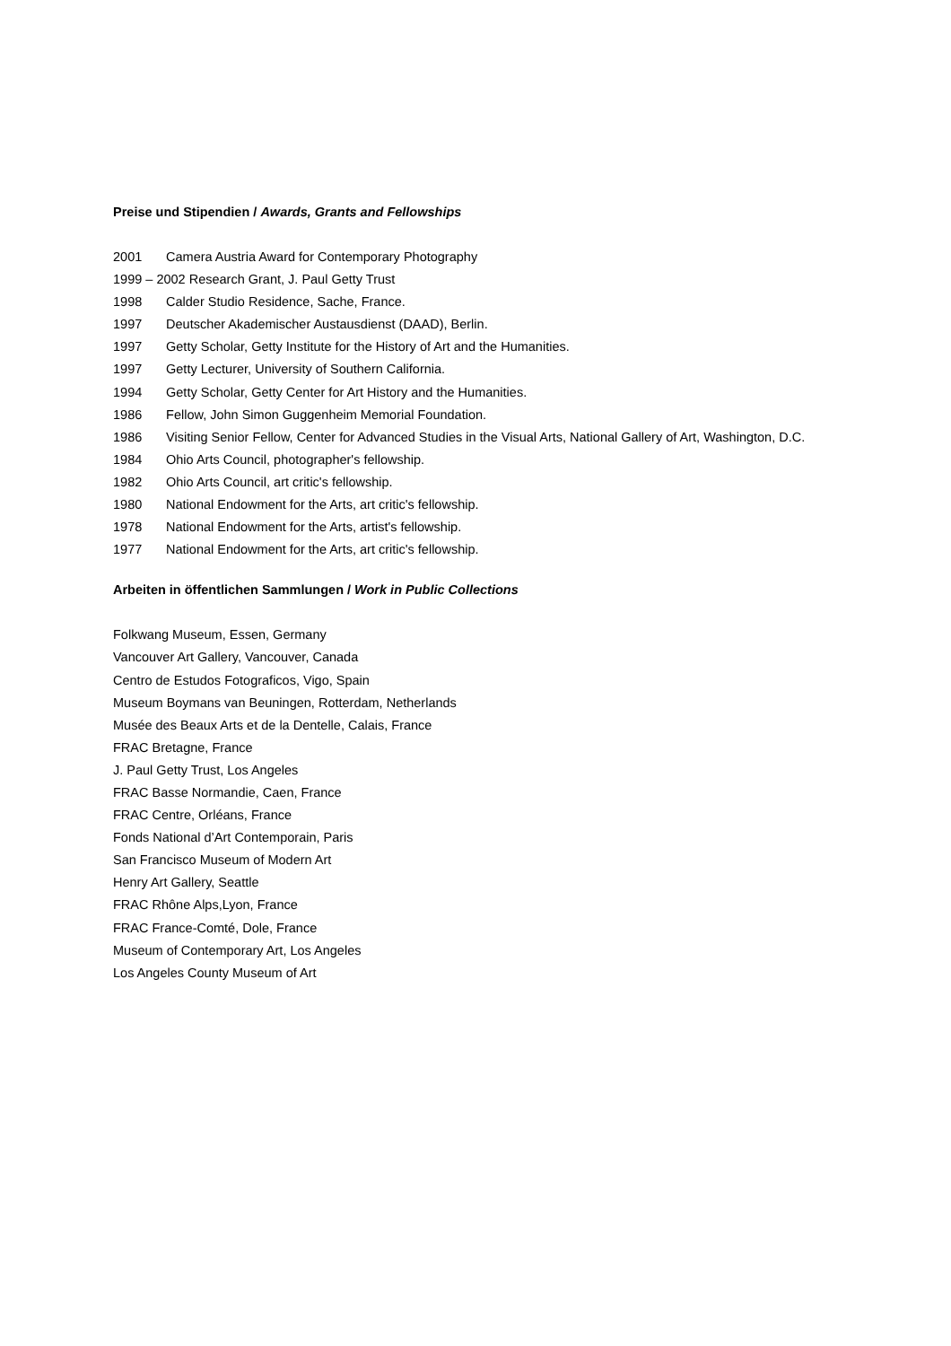Preise und Stipendien / Awards, Grants and Fellowships
2001 Camera Austria Award for Contemporary Photography
1999 – 2002 Research Grant, J. Paul Getty Trust
1998 Calder Studio Residence, Sache, France.
1997 Deutscher Akademischer Austausdienst (DAAD), Berlin.
1997 Getty Scholar, Getty Institute for the History of Art and the Humanities.
1997 Getty Lecturer, University of Southern California.
1994 Getty Scholar, Getty Center for Art History and the Humanities.
1986 Fellow, John Simon Guggenheim Memorial Foundation.
1986 Visiting Senior Fellow, Center for Advanced Studies in the Visual Arts, National Gallery of Art, Washington, D.C.
1984 Ohio Arts Council, photographer's fellowship.
1982 Ohio Arts Council, art critic's fellowship.
1980 National Endowment for the Arts, art critic's fellowship.
1978 National Endowment for the Arts, artist's fellowship.
1977 National Endowment for the Arts, art critic's fellowship.
Arbeiten in öffentlichen Sammlungen / Work in Public Collections
Folkwang Museum, Essen, Germany
Vancouver Art Gallery, Vancouver, Canada
Centro de Estudos Fotograficos, Vigo, Spain
Museum Boymans van Beuningen, Rotterdam, Netherlands
Musée des Beaux Arts et de la Dentelle, Calais, France
FRAC Bretagne, France
J. Paul Getty Trust, Los Angeles
FRAC Basse Normandie, Caen, France
FRAC Centre, Orléans, France
Fonds National d’Art Contemporain, Paris
San Francisco Museum of Modern Art
Henry Art Gallery, Seattle
FRAC Rhône Alps,Lyon, France
FRAC France-Comté, Dole, France
Museum of Contemporary Art, Los Angeles
Los Angeles County Museum of Art